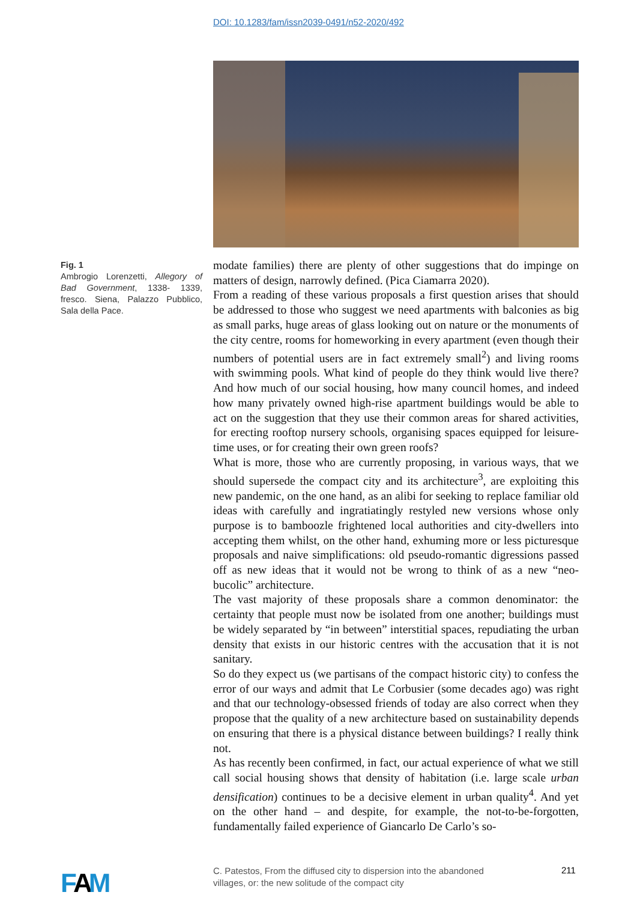DOI: 10.1283/fam/issn2039-0491/n52-2020/492
Fig. 1
Ambrogio Lorenzetti, Allegory of Bad Government, 1338- 1339, fresco. Siena, Palazzo Pubblico, Sala della Pace.
modate families) there are plenty of other suggestions that do impinge on matters of design, narrowly defined. (Pica Ciamarra 2020).
From a reading of these various proposals a first question arises that should be addressed to those who suggest we need apartments with balconies as big as small parks, huge areas of glass looking out on nature or the monuments of the city centre, rooms for homeworking in every apartment (even though their numbers of potential users are in fact extremely small<sup>2</sup>) and living rooms with swimming pools. What kind of people do they think would live there? And how much of our social housing, how many council homes, and indeed how many privately owned high-rise apartment buildings would be able to act on the suggestion that they use their common areas for shared activities, for erecting rooftop nursery schools, organising spaces equipped for leisure-time uses, or for creating their own green roofs?
What is more, those who are currently proposing, in various ways, that we should supersede the compact city and its architecture<sup>3</sup>, are exploiting this new pandemic, on the one hand, as an alibi for seeking to replace familiar old ideas with carefully and ingratiatingly restyled new versions whose only purpose is to bamboozle frightened local authorities and city-dwellers into accepting them whilst, on the other hand, exhuming more or less picturesque proposals and naive simplifications: old pseudo-romantic digressions passed off as new ideas that it would not be wrong to think of as a new “neo-bucolic” architecture.
The vast majority of these proposals share a common denominator: the certainty that people must now be isolated from one another; buildings must be widely separated by “in between” interstitial spaces, repudiating the urban density that exists in our historic centres with the accusation that it is not sanitary.
So do they expect us (we partisans of the compact historic city) to confess the error of our ways and admit that Le Corbusier (some decades ago) was right and that our technology-obsessed friends of today are also correct when they propose that the quality of a new architecture based on sustainability depends on ensuring that there is a physical distance between buildings? I really think not.
As has recently been confirmed, in fact, our actual experience of what we still call social housing shows that density of habitation (i.e. large scale urban densification) continues to be a decisive element in urban quality<sup>4</sup>. And yet on the other hand – and despite, for example, the not-to-be-forgotten, fundamentally failed experience of Giancarlo De Carlo’s so-
FAM
C. Patestos, From the diffused city to dispersion into the abandoned villages, or: the new solitude of the compact city
211